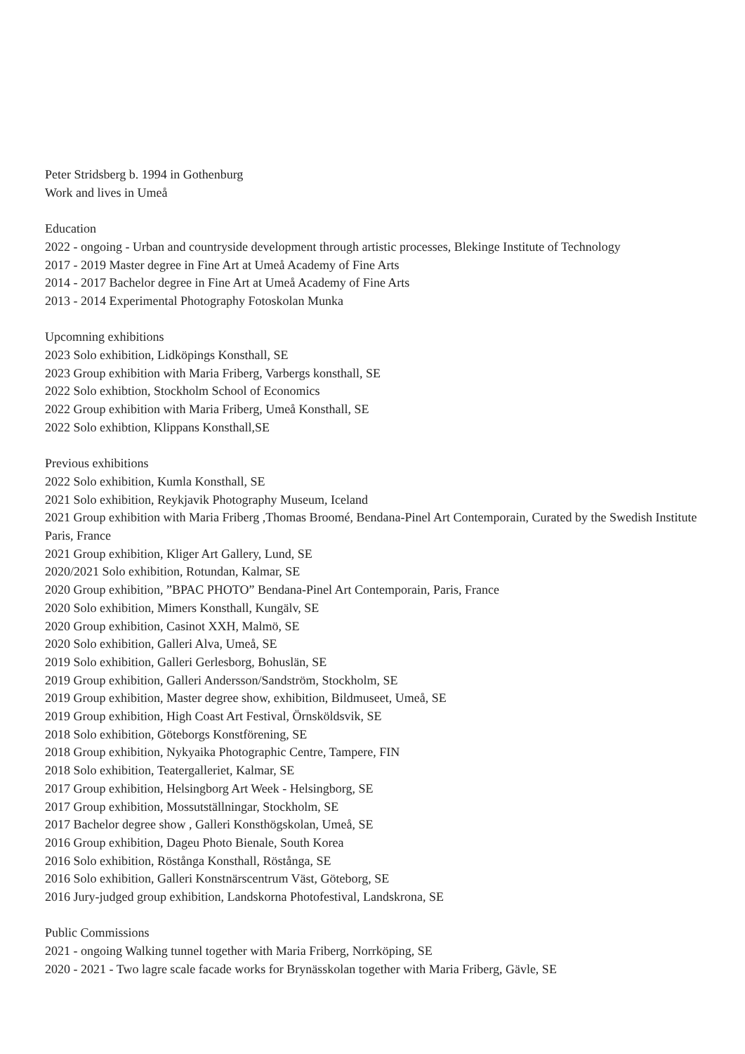Peter Stridsberg b. 1994 in Gothenburg
Work and lives in Umeå
Education
2022 - ongoing - Urban and countryside development through artistic processes, Blekinge Institute of Technology
2017 - 2019 Master degree in Fine Art at Umeå Academy of Fine Arts
2014 - 2017 Bachelor degree in Fine Art at Umeå Academy of Fine Arts
2013 - 2014 Experimental Photography Fotoskolan Munka
Upcomning exhibitions
2023 Solo exhibition, Lidköpings Konsthall, SE
2023 Group exhibition with Maria Friberg, Varbergs konsthall, SE
2022 Solo exhibtion, Stockholm School of Economics
2022 Group exhibition with Maria Friberg, Umeå Konsthall, SE
2022 Solo exhibtion, Klippans Konsthall,SE
Previous exhibitions
2022 Solo exhibition, Kumla Konsthall, SE
2021 Solo exhibition, Reykjavik Photography Museum, Iceland
2021 Group exhibition with Maria Friberg ,Thomas Broomé, Bendana-Pinel Art Contemporain, Curated by the Swedish Institute Paris, France
2021 Group exhibition, Kliger Art Gallery, Lund, SE
2020/2021 Solo exhibition, Rotundan, Kalmar, SE
2020 Group exhibition, ”BPAC PHOTO” Bendana-Pinel Art Contemporain, Paris, France
2020 Solo exhibition, Mimers Konsthall, Kungälv, SE
2020 Group exhibition, Casinot XXH, Malmö, SE
2020 Solo exhibition, Galleri Alva, Umeå, SE
2019 Solo exhibition, Galleri Gerlesborg, Bohuslän, SE
2019 Group exhibition, Galleri Andersson/Sandström, Stockholm, SE
2019 Group exhibition, Master degree show, exhibition, Bildmuseet, Umeå, SE
2019 Group exhibition, High Coast Art Festival, Örnsköldsvik, SE
2018 Solo exhibition, Göteborgs Konstförening, SE
2018 Group exhibition, Nykyaika Photographic Centre, Tampere, FIN
2018 Solo exhibition, Teatergalleriet, Kalmar, SE
2017 Group exhibition, Helsingborg Art Week - Helsingborg, SE
2017 Group exhibition, Mossutställningar, Stockholm, SE
2017 Bachelor degree show , Galleri Konsthögskolan, Umeå, SE
2016 Group exhibition, Dageu Photo Bienale, South Korea
2016 Solo exhibition, Röstånga Konsthall, Röstånga, SE
2016 Solo exhibition, Galleri Konstnärscentrum Väst, Göteborg, SE
2016 Jury-judged group exhibition, Landskorna Photofestival, Landskrona, SE
Public Commissions
2021 - ongoing Walking tunnel together with Maria Friberg, Norrköping, SE
2020 - 2021 - Two lagre scale facade works for Brynässkolan together with Maria Friberg, Gävle, SE